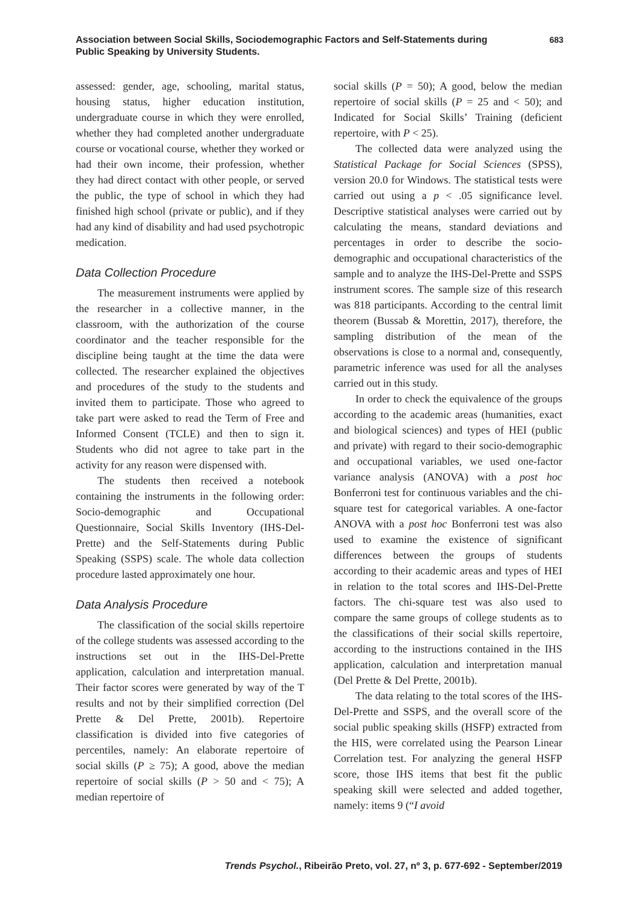Association between Social Skills, Sociodemographic Factors and Self-Statements during
Public Speaking by University Students.
683
assessed: gender, age, schooling, marital status, housing status, higher education institution, undergraduate course in which they were enrolled, whether they had completed another undergraduate course or vocational course, whether they worked or had their own income, their profession, whether they had direct contact with other people, or served the public, the type of school in which they had finished high school (private or public), and if they had any kind of disability and had used psychotropic medication.
Data Collection Procedure
The measurement instruments were applied by the researcher in a collective manner, in the classroom, with the authorization of the course coordinator and the teacher responsible for the discipline being taught at the time the data were collected. The researcher explained the objectives and procedures of the study to the students and invited them to participate. Those who agreed to take part were asked to read the Term of Free and Informed Consent (TCLE) and then to sign it. Students who did not agree to take part in the activity for any reason were dispensed with.
The students then received a notebook containing the instruments in the following order: Socio-demographic and Occupational Questionnaire, Social Skills Inventory (IHS-Del-Prette) and the Self-Statements during Public Speaking (SSPS) scale. The whole data collection procedure lasted approximately one hour.
Data Analysis Procedure
The classification of the social skills repertoire of the college students was assessed according to the instructions set out in the IHS-Del-Prette application, calculation and interpretation manual. Their factor scores were generated by way of the T results and not by their simplified correction (Del Prette & Del Prette, 2001b). Repertoire classification is divided into five categories of percentiles, namely: An elaborate repertoire of social skills (P ≥ 75); A good, above the median repertoire of social skills (P > 50 and < 75); A median repertoire of
social skills (P = 50); A good, below the median repertoire of social skills (P = 25 and < 50); and Indicated for Social Skills’ Training (deficient repertoire, with P < 25).
The collected data were analyzed using the Statistical Package for Social Sciences (SPSS), version 20.0 for Windows. The statistical tests were carried out using a p < .05 significance level. Descriptive statistical analyses were carried out by calculating the means, standard deviations and percentages in order to describe the socio-demographic and occupational characteristics of the sample and to analyze the IHS-Del-Prette and SSPS instrument scores. The sample size of this research was 818 participants. According to the central limit theorem (Bussab & Morettin, 2017), therefore, the sampling distribution of the mean of the observations is close to a normal and, consequently, parametric inference was used for all the analyses carried out in this study.
In order to check the equivalence of the groups according to the academic areas (humanities, exact and biological sciences) and types of HEI (public and private) with regard to their socio-demographic and occupational variables, we used one-factor variance analysis (ANOVA) with a post hoc Bonferroni test for continuous variables and the chi-square test for categorical variables. A one-factor ANOVA with a post hoc Bonferroni test was also used to examine the existence of significant differences between the groups of students according to their academic areas and types of HEI in relation to the total scores and IHS-Del-Prette factors. The chi-square test was also used to compare the same groups of college students as to the classifications of their social skills repertoire, according to the instructions contained in the IHS application, calculation and interpretation manual (Del Prette & Del Prette, 2001b).
The data relating to the total scores of the IHS-Del-Prette and SSPS, and the overall score of the social public speaking skills (HSFP) extracted from the HIS, were correlated using the Pearson Linear Correlation test. For analyzing the general HSFP score, those IHS items that best fit the public speaking skill were selected and added together, namely: items 9 (“I avoid
Trends Psychol., Ribeirão Preto, vol. 27, nº 3, p. 677-692 - September/2019